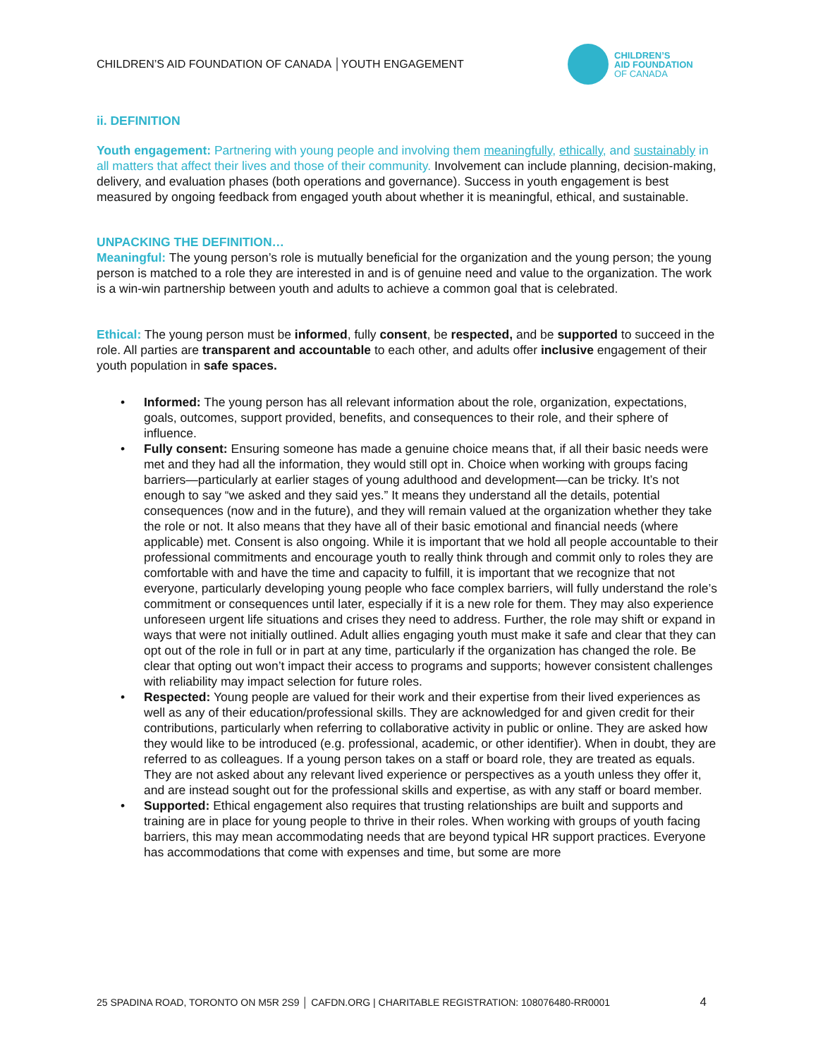CHILDREN’S AID FOUNDATION OF CANADA │YOUTH ENGAGEMENT
CHILDREN’S
AID FOUNDATION
OF CANADA
ii. DEFINITION
Youth engagement: Partnering with young people and involving them meaningfully, ethically, and sustainably in all matters that affect their lives and those of their community. Involvement can include planning, decision-making, delivery, and evaluation phases (both operations and governance). Success in youth engagement is best measured by ongoing feedback from engaged youth about whether it is meaningful, ethical, and sustainable.
UNPACKING THE DEFINITION…
Meaningful: The young person’s role is mutually beneficial for the organization and the young person; the young person is matched to a role they are interested in and is of genuine need and value to the organization. The work is a win-win partnership between youth and adults to achieve a common goal that is celebrated.
Ethical: The young person must be informed, fully consent, be respected, and be supported to succeed in the role. All parties are transparent and accountable to each other, and adults offer inclusive engagement of their youth population in safe spaces.
• Informed: The young person has all relevant information about the role, organization, expectations, goals, outcomes, support provided, benefits, and consequences to their role, and their sphere of influence.
• Fully consent: Ensuring someone has made a genuine choice means that, if all their basic needs were met and they had all the information, they would still opt in. Choice when working with groups facing barriers—particularly at earlier stages of young adulthood and development—can be tricky. It’s not enough to say “we asked and they said yes.” It means they understand all the details, potential consequences (now and in the future), and they will remain valued at the organization whether they take the role or not. It also means that they have all of their basic emotional and financial needs (where applicable) met. Consent is also ongoing. While it is important that we hold all people accountable to their professional commitments and encourage youth to really think through and commit only to roles they are comfortable with and have the time and capacity to fulfill, it is important that we recognize that not everyone, particularly developing young people who face complex barriers, will fully understand the role’s commitment or consequences until later, especially if it is a new role for them. They may also experience unforeseen urgent life situations and crises they need to address. Further, the role may shift or expand in ways that were not initially outlined. Adult allies engaging youth must make it safe and clear that they can opt out of the role in full or in part at any time, particularly if the organization has changed the role. Be clear that opting out won’t impact their access to programs and supports; however consistent challenges with reliability may impact selection for future roles.
• Respected: Young people are valued for their work and their expertise from their lived experiences as well as any of their education/professional skills. They are acknowledged for and given credit for their contributions, particularly when referring to collaborative activity in public or online. They are asked how they would like to be introduced (e.g. professional, academic, or other identifier). When in doubt, they are referred to as colleagues. If a young person takes on a staff or board role, they are treated as equals. They are not asked about any relevant lived experience or perspectives as a youth unless they offer it, and are instead sought out for the professional skills and expertise, as with any staff or board member.
• Supported: Ethical engagement also requires that trusting relationships are built and supports and training are in place for young people to thrive in their roles. When working with groups of youth facing barriers, this may mean accommodating needs that are beyond typical HR support practices. Everyone has accommodations that come with expenses and time, but some are more
25 SPADINA ROAD, TORONTO ON M5R 2S9 │ CAFDN.ORG | CHARITABLE REGISTRATION: 108076480-RR0001 4